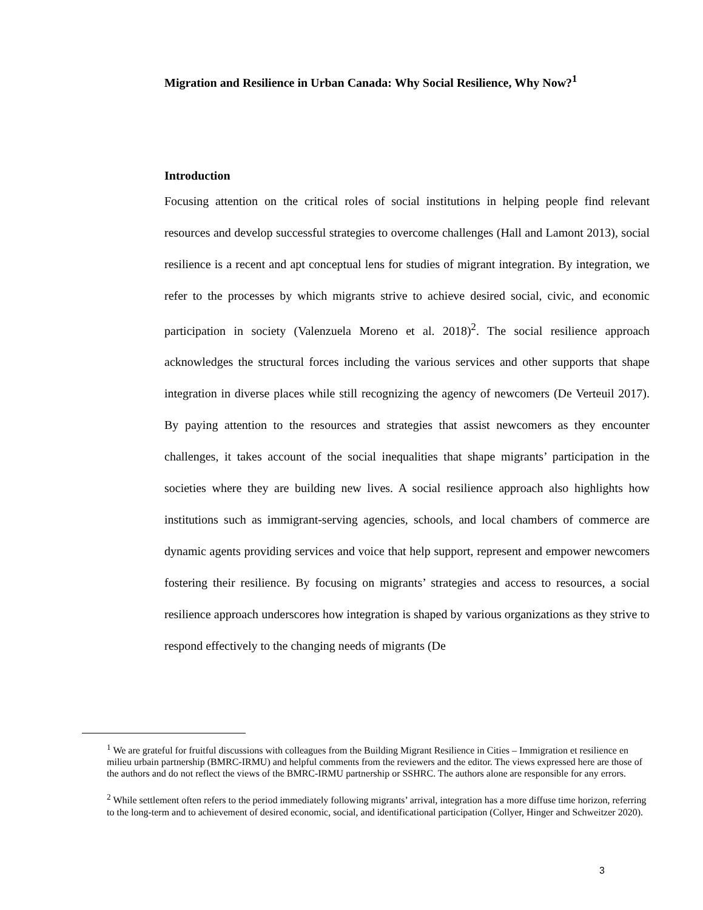Migration and Resilience in Urban Canada: Why Social Resilience, Why Now?<sup>1</sup>
Introduction
Focusing attention on the critical roles of social institutions in helping people find relevant resources and develop successful strategies to overcome challenges (Hall and Lamont 2013), social resilience is a recent and apt conceptual lens for studies of migrant integration. By integration, we refer to the processes by which migrants strive to achieve desired social, civic, and economic participation in society (Valenzuela Moreno et al. 2018)<sup>2</sup>. The social resilience approach acknowledges the structural forces including the various services and other supports that shape integration in diverse places while still recognizing the agency of newcomers (De Verteuil 2017). By paying attention to the resources and strategies that assist newcomers as they encounter challenges, it takes account of the social inequalities that shape migrants’ participation in the societies where they are building new lives. A social resilience approach also highlights how institutions such as immigrant-serving agencies, schools, and local chambers of commerce are dynamic agents providing services and voice that help support, represent and empower newcomers fostering their resilience. By focusing on migrants’ strategies and access to resources, a social resilience approach underscores how integration is shaped by various organizations as they strive to respond effectively to the changing needs of migrants (De
<sup>1</sup> We are grateful for fruitful discussions with colleagues from the Building Migrant Resilience in Cities – Immigration et resilience en milieu urbain partnership (BMRC-IRMU) and helpful comments from the reviewers and the editor. The views expressed here are those of the authors and do not reflect the views of the BMRC-IRMU partnership or SSHRC. The authors alone are responsible for any errors.
<sup>2</sup> While settlement often refers to the period immediately following migrants’ arrival, integration has a more diffuse time horizon, referring to the long-term and to achievement of desired economic, social, and identificational participation (Collyer, Hinger and Schweitzer 2020).
3